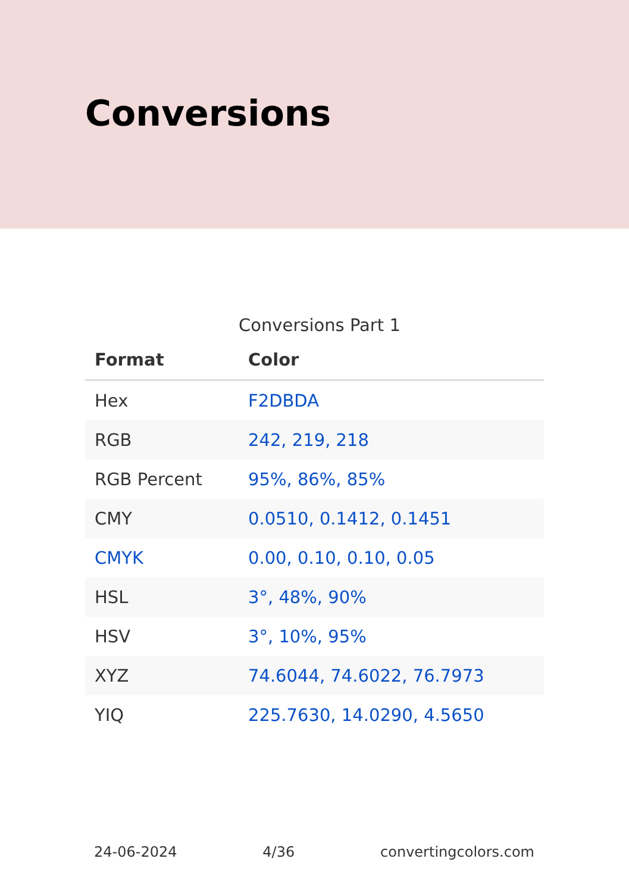Conversions
Conversions Part 1
| Format | Color |
| --- | --- |
| Hex | F2DBDA |
| RGB | 242, 219, 218 |
| RGB Percent | 95%, 86%, 85% |
| CMY | 0.0510, 0.1412, 0.1451 |
| CMYK | 0.00, 0.10, 0.10, 0.05 |
| HSL | 3°, 48%, 90% |
| HSV | 3°, 10%, 95% |
| XYZ | 74.6044, 74.6022, 76.7973 |
| YIQ | 225.7630, 14.0290, 4.5650 |
24-06-2024 4/36 convertingcolors.com